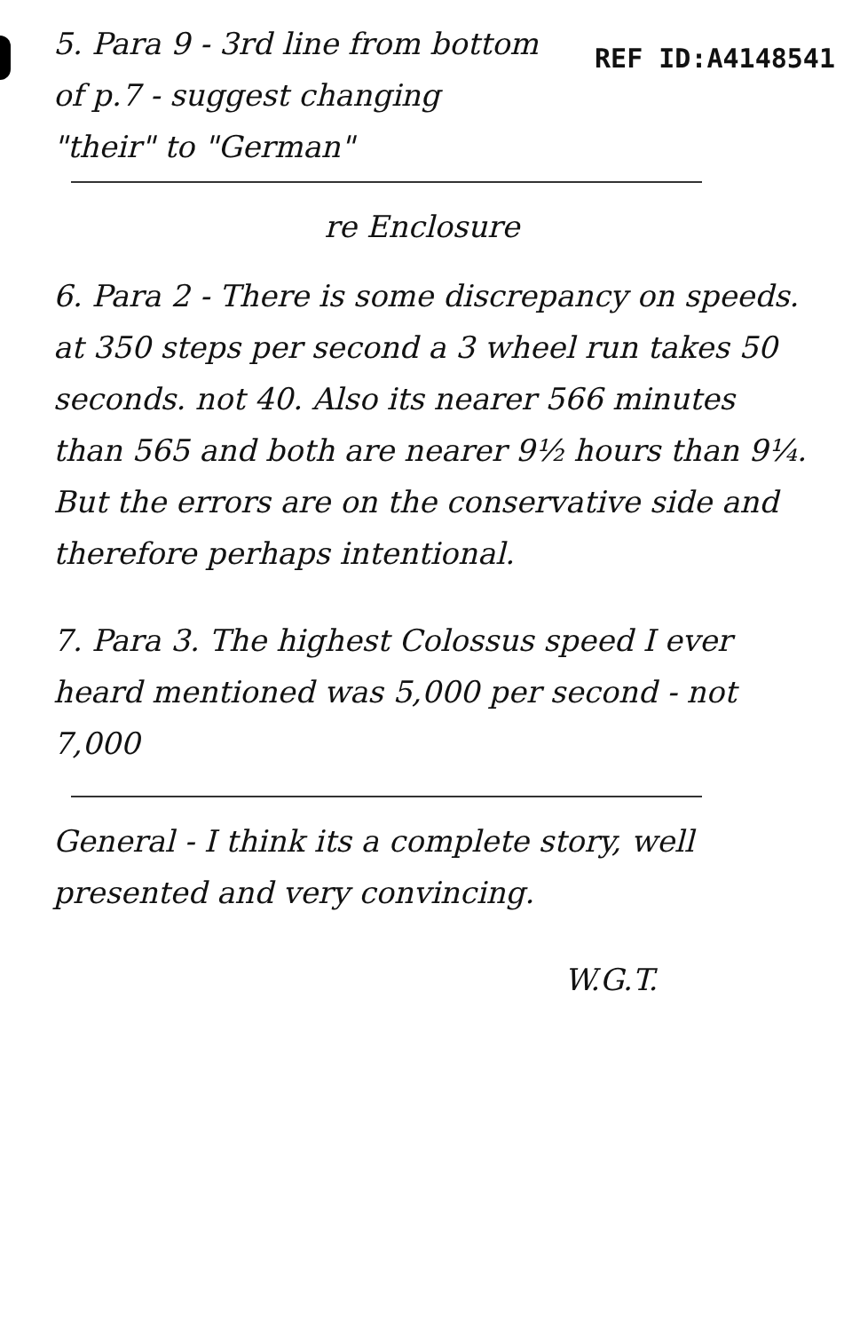REF ID:A4148541
5. Para 9 - 3rd line from bottom of p.7 - suggest changing "their" to "German"
re Enclosure
6. Para 2 - There is some discrepancy on speeds. at 350 steps per second a 3 wheel run takes 50 seconds. not 40. Also its nearer 566 minutes than 565 and both are nearer 9½ hours than 9¼. But the errors are on the conservative side and therefore perhaps intentional.
7. Para 3. The highest Colossus speed I ever heard mentioned was 5,000 per second - not 7,000
General - I think its a complete story, well presented and very convincing.
W.G.T.